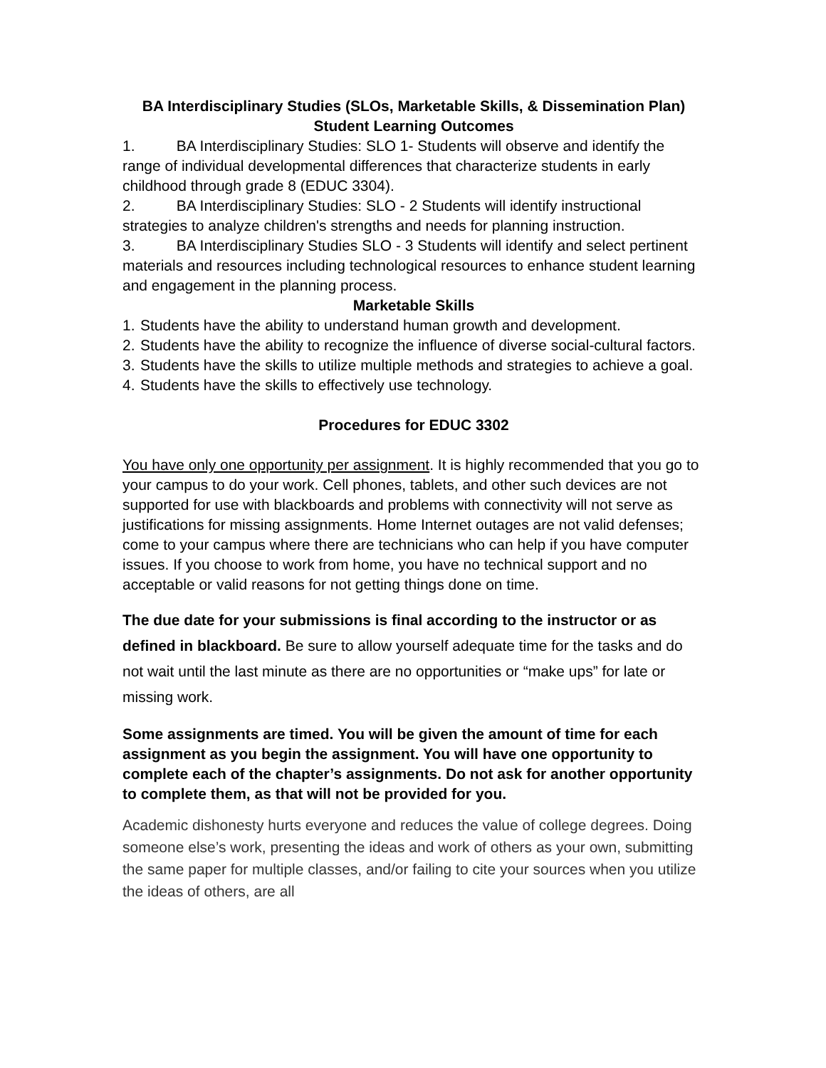BA Interdisciplinary Studies (SLOs, Marketable Skills, & Dissemination Plan)
Student Learning Outcomes
1. BA Interdisciplinary Studies: SLO 1- Students will observe and identify the range of individual developmental differences that characterize students in early childhood through grade 8 (EDUC 3304).
2. BA Interdisciplinary Studies: SLO - 2 Students will identify instructional strategies to analyze children's strengths and needs for planning instruction.
3. BA Interdisciplinary Studies SLO - 3 Students will identify and select pertinent materials and resources including technological resources to enhance student learning and engagement in the planning process.
Marketable Skills
1. Students have the ability to understand human growth and development.
2. Students have the ability to recognize the influence of diverse social-cultural factors.
3. Students have the skills to utilize multiple methods and strategies to achieve a goal.
4. Students have the skills to effectively use technology.
Procedures for EDUC 3302
You have only one opportunity per assignment. It is highly recommended that you go to your campus to do your work. Cell phones, tablets, and other such devices are not supported for use with blackboards and problems with connectivity will not serve as justifications for missing assignments. Home Internet outages are not valid defenses; come to your campus where there are technicians who can help if you have computer issues. If you choose to work from home, you have no technical support and no acceptable or valid reasons for not getting things done on time.
The due date for your submissions is final according to the instructor or as defined in blackboard. Be sure to allow yourself adequate time for the tasks and do not wait until the last minute as there are no opportunities or “make ups” for late or missing work.
Some assignments are timed. You will be given the amount of time for each assignment as you begin the assignment. You will have one opportunity to complete each of the chapter’s assignments. Do not ask for another opportunity to complete them, as that will not be provided for you.
Academic dishonesty hurts everyone and reduces the value of college degrees. Doing someone else’s work, presenting the ideas and work of others as your own, submitting the same paper for multiple classes, and/or failing to cite your sources when you utilize the ideas of others, are all